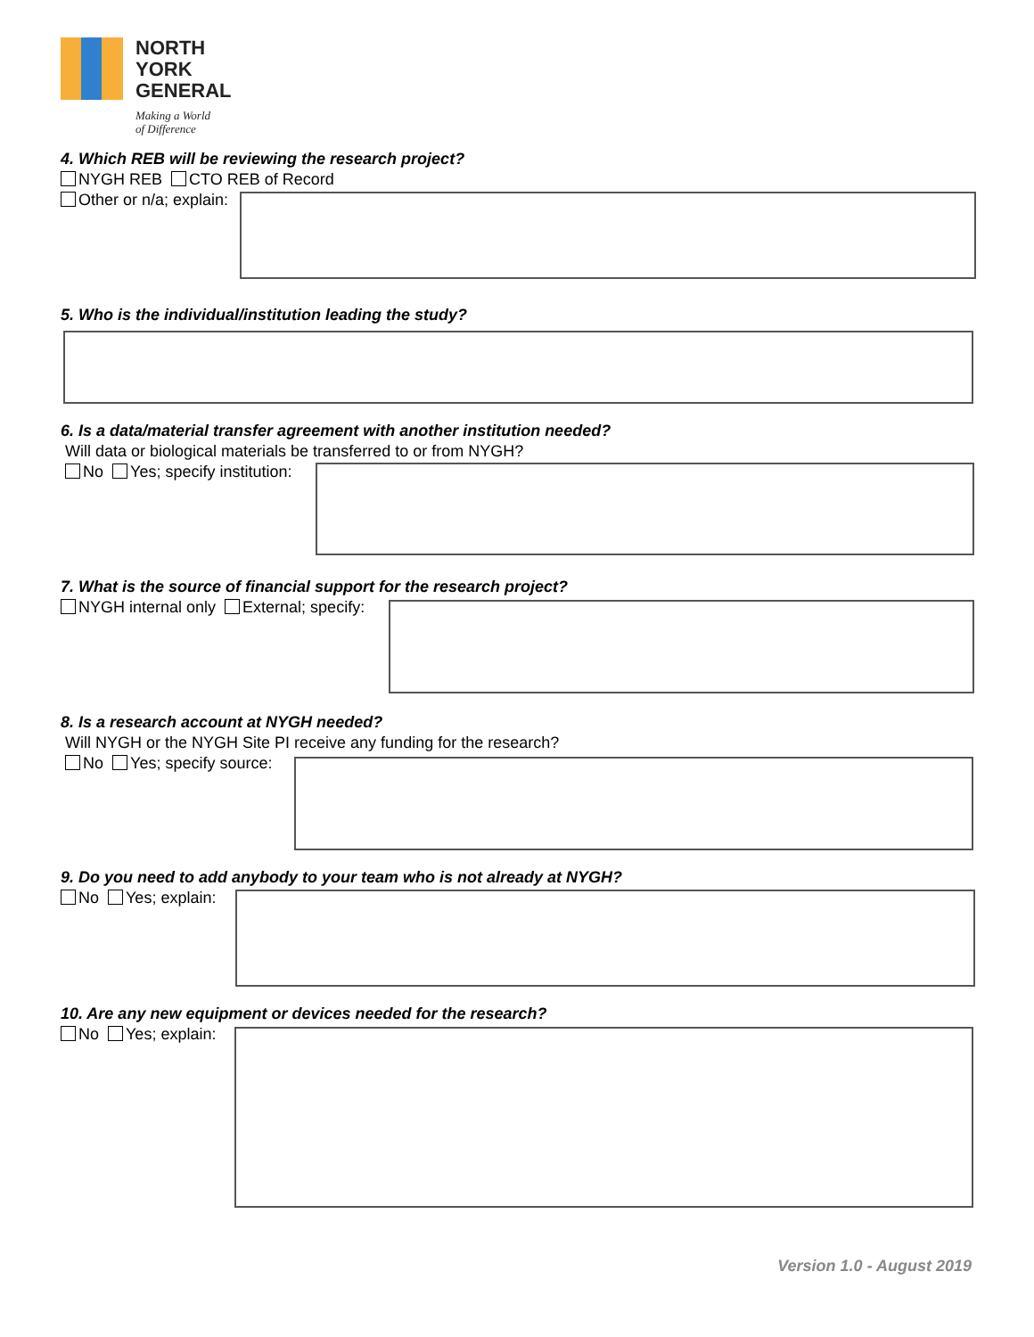NORTH
YORK
GENERAL
Making a World
of Difference
4. Which REB will be reviewing the research project?
NYGH REB CTO REB of Record
Other or n/a; explain:
5. Who is the individual/institution leading the study?
6. Is a data/material transfer agreement with another institution needed?
Will data or biological materials be transferred to or from NYGH?
No Yes; specify institution:
7. What is the source of financial support for the research project?
NYGH internal only External; specify:
8. Is a research account at NYGH needed?
Will NYGH or the NYGH Site PI receive any funding for the research?
No Yes; specify source:
9. Do you need to add anybody to your team who is not already at NYGH?
No Yes; explain:
10. Are any new equipment or devices needed for the research?
No Yes; explain:
Version 1.0 - August 2019